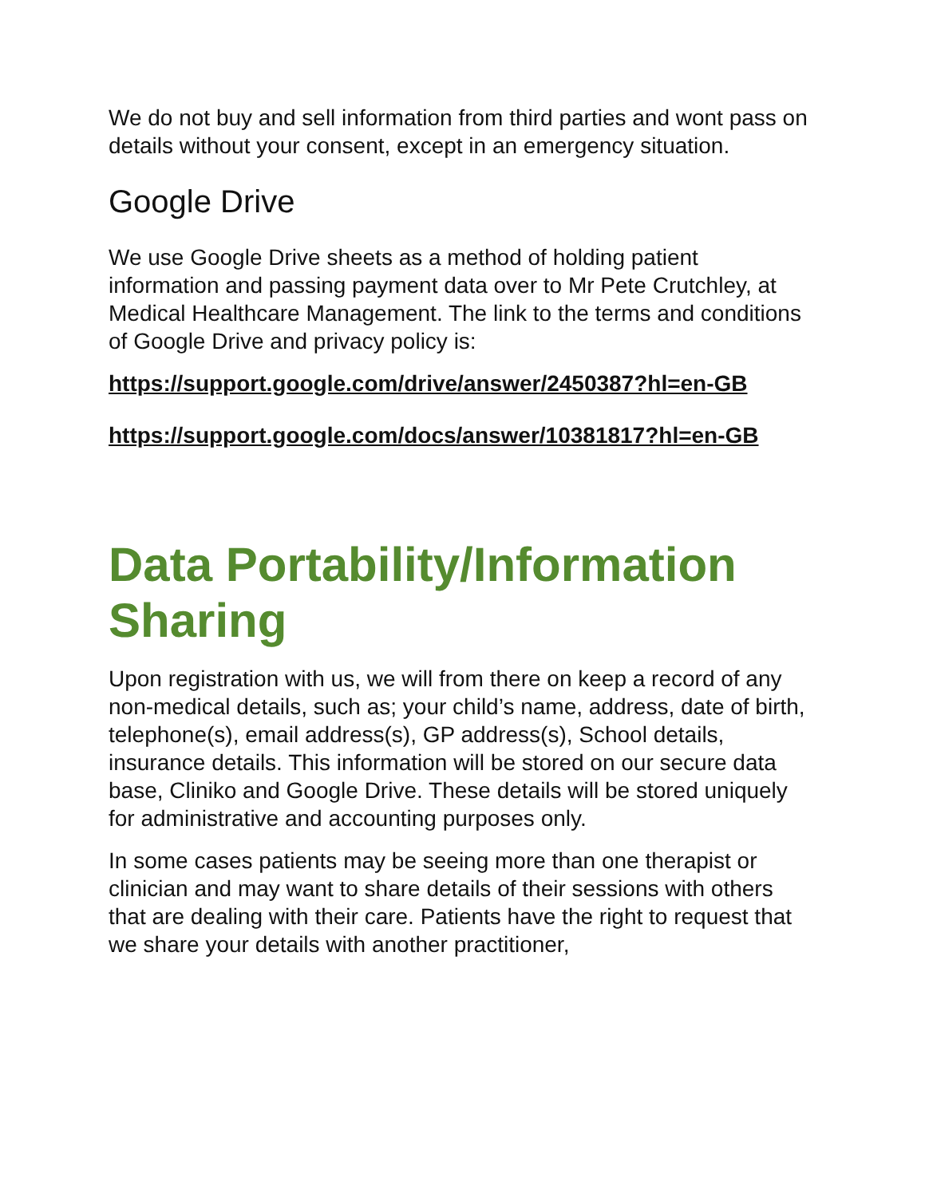We do not buy and sell information from third parties and wont pass on details without your consent, except in an emergency situation.
Google Drive
We use Google Drive sheets as a method of holding patient information and passing payment data over to Mr Pete Crutchley, at Medical Healthcare Management. The link to the terms and conditions of Google Drive and privacy policy is:
https://support.google.com/drive/answer/2450387?hl=en-GB
https://support.google.com/docs/answer/10381817?hl=en-GB
Data Portability/Information Sharing
Upon registration with us, we will from there on keep a record of any non-medical details, such as; your child’s name, address, date of birth, telephone(s), email address(s), GP address(s), School details, insurance details. This information will be stored on our secure data base, Cliniko and Google Drive. These details will be stored uniquely for administrative and accounting purposes only.
In some cases patients may be seeing more than one therapist or clinician and may want to share details of their sessions with others that are dealing with their care. Patients have the right to request that we share your details with another practitioner,